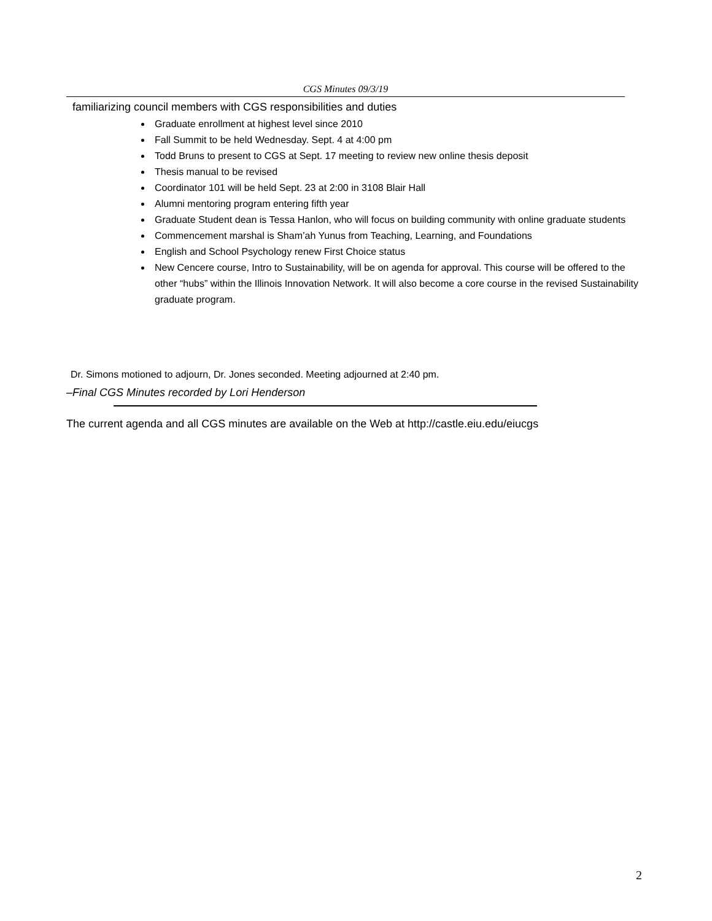CGS Minutes 09/3/19
familiarizing council members with CGS responsibilities and duties
Graduate enrollment at highest level since 2010
Fall Summit to be held Wednesday. Sept. 4 at 4:00 pm
Todd Bruns to present to CGS at Sept. 17 meeting to review new online thesis deposit
Thesis manual to be revised
Coordinator 101 will be held Sept. 23 at 2:00 in 3108 Blair Hall
Alumni mentoring program entering fifth year
Graduate Student dean is Tessa Hanlon, who will focus on building community with online graduate students
Commencement marshal is Sham’ah Yunus from Teaching, Learning, and Foundations
English and School Psychology renew First Choice status
New Cencere course, Intro to Sustainability, will be on agenda for approval. This course will be offered to the other “hubs” within the Illinois Innovation Network. It will also become a core course in the revised Sustainability graduate program.
Dr. Simons motioned to adjourn, Dr. Jones seconded. Meeting adjourned at 2:40 pm.
–Final CGS Minutes recorded by Lori Henderson
The current agenda and all CGS minutes are available on the Web at http://castle.eiu.edu/eiucgs
2